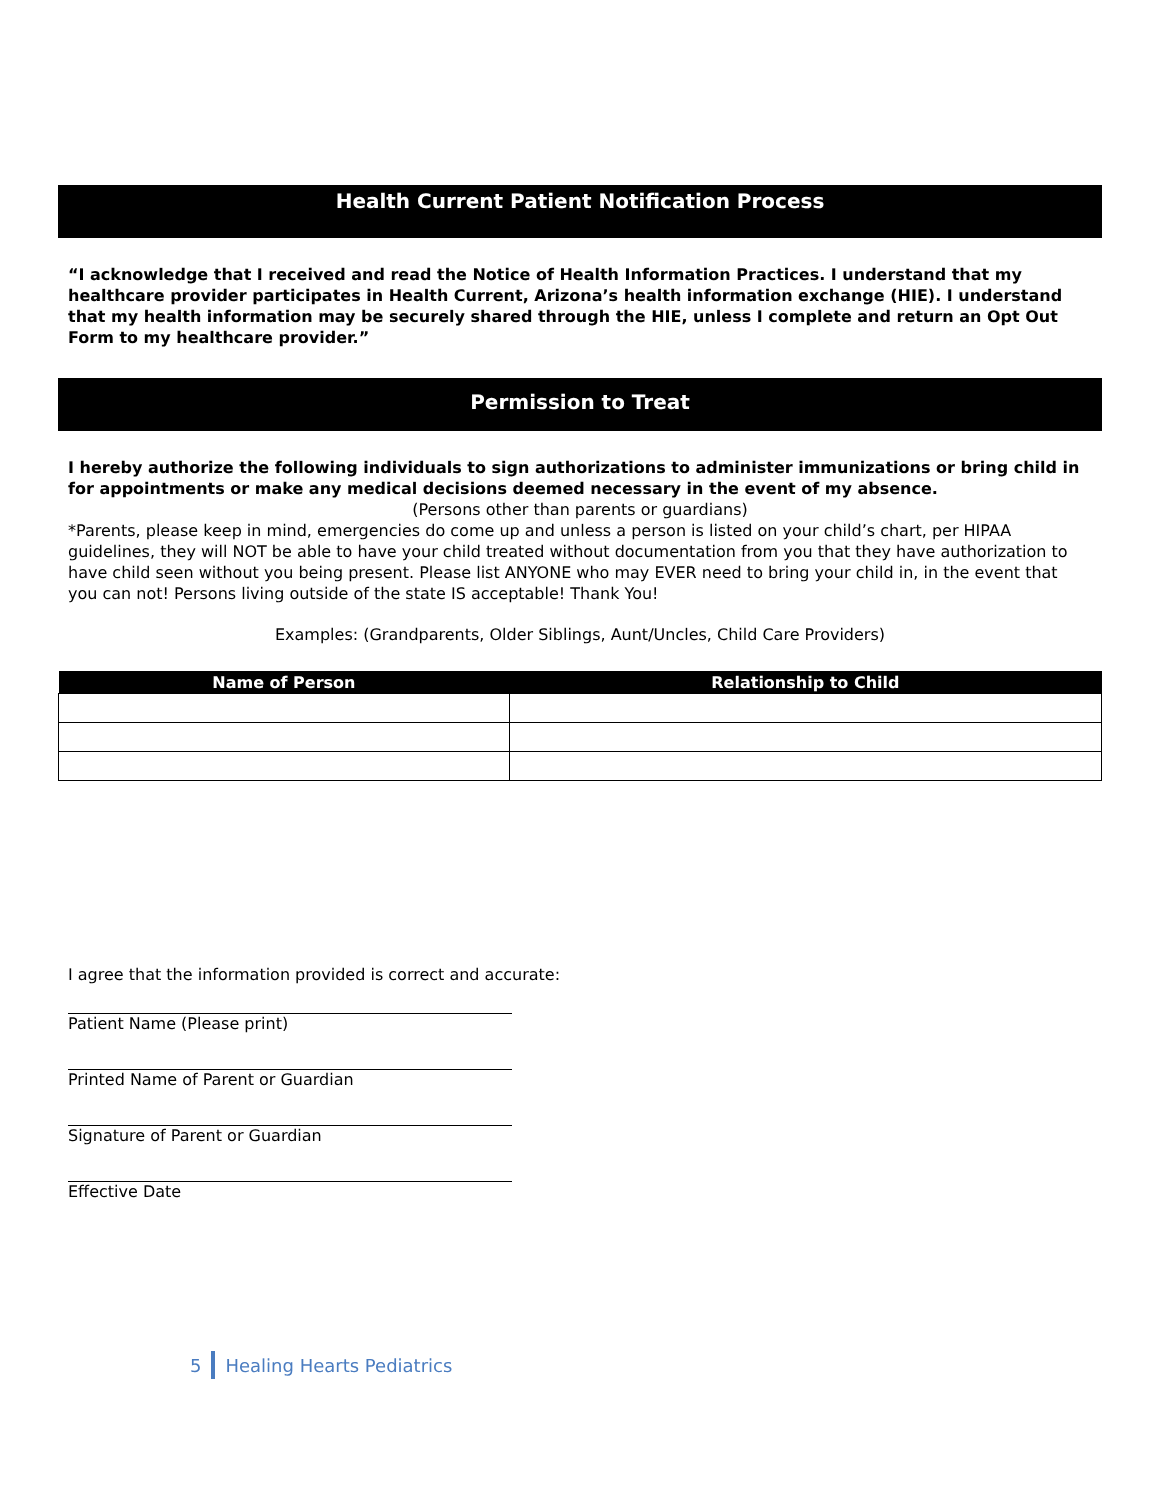Health Current Patient Notification Process
“I acknowledge that I received and read the Notice of Health Information Practices. I understand that my healthcare provider participates in Health Current, Arizona’s health information exchange (HIE). I understand that my health information may be securely shared through the HIE, unless I complete and return an Opt Out Form to my healthcare provider.”
Permission to Treat
I hereby authorize the following individuals to sign authorizations to administer immunizations or bring child in for appointments or make any medical decisions deemed necessary in the event of my absence.
(Persons other than parents or guardians)
*Parents, please keep in mind, emergencies do come up and unless a person is listed on your child’s chart, per HIPAA guidelines, they will NOT be able to have your child treated without documentation from you that they have authorization to have child seen without you being present. Please list ANYONE who may EVER need to bring your child in, in the event that you can not! Persons living outside of the state IS acceptable! Thank You!
Examples: (Grandparents, Older Siblings, Aunt/Uncles, Child Care Providers)
| Name of Person | Relationship to Child |
| --- | --- |
I agree that the information provided is correct and accurate:
Patient Name (Please print)
Printed Name of Parent or Guardian
Signature of Parent or Guardian
Effective Date
5 Healing Hearts Pediatrics